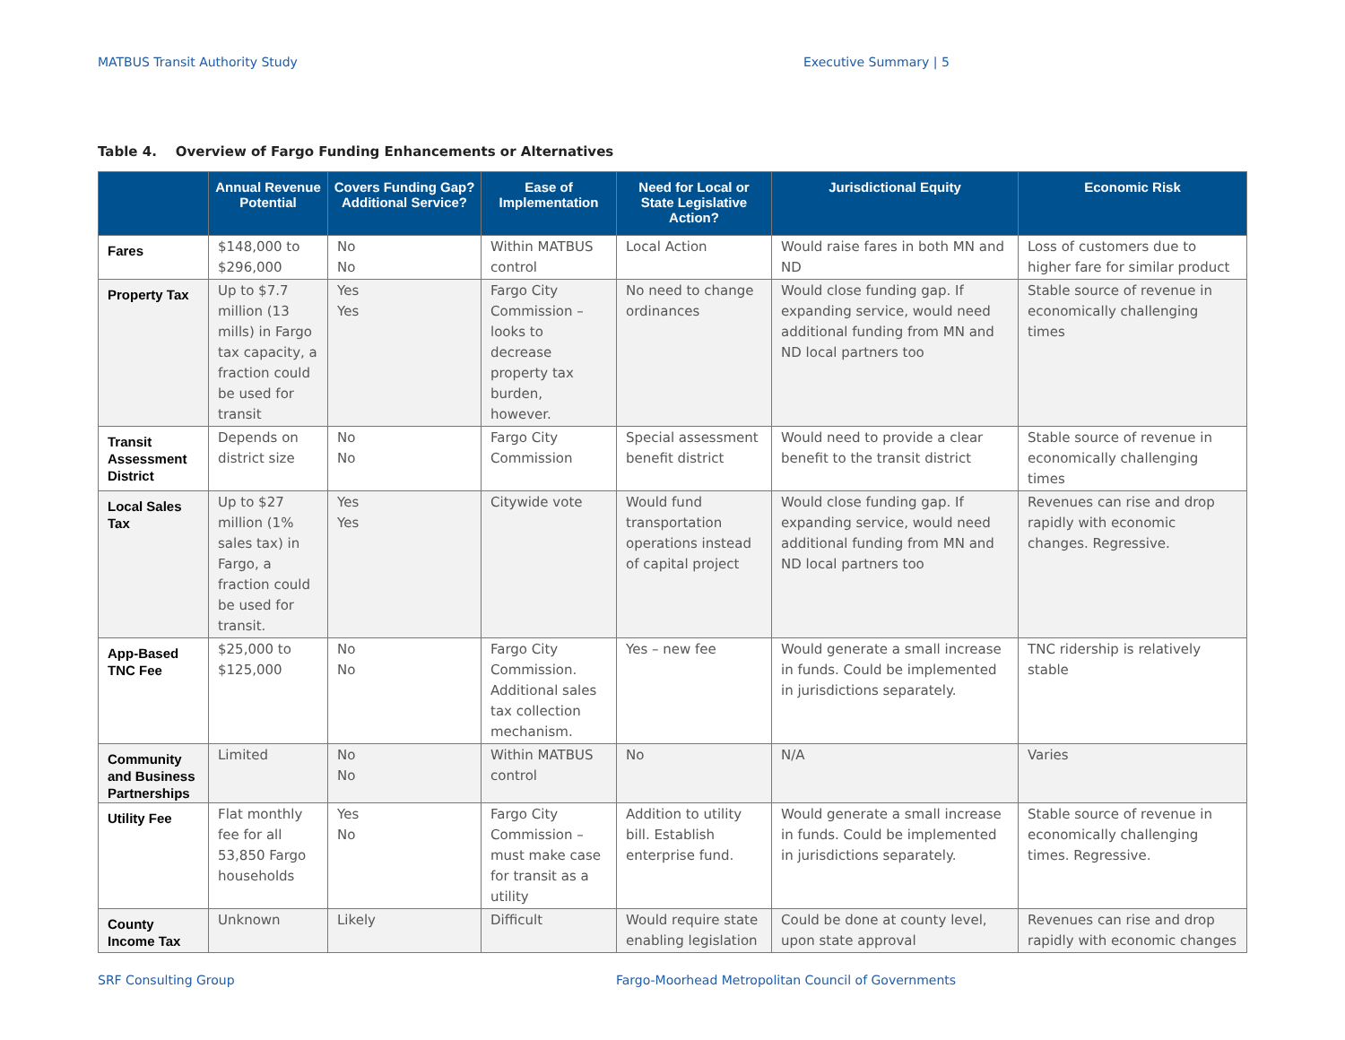MATBUS Transit Authority Study Executive Summary | 5
Table 4. Overview of Fargo Funding Enhancements or Alternatives
| | Annual Revenue Potential | Covers Funding Gap? Additional Service? | Ease of Implementation | Need for Local or State Legislative Action? | Jurisdictional Equity | Economic Risk |
| --- | --- | --- | --- | --- | --- | --- |
| Fares | $148,000 to $296,000 | No No | Within MATBUS control | Local Action | Would raise fares in both MN and ND | Loss of customers due to higher fare for similar product |
| Property Tax | Up to $7.7 million (13 mills) in Fargo tax capacity, a fraction could be used for transit | Yes Yes | Fargo City Commission – looks to decrease property tax burden, however. | No need to change ordinances | Would close funding gap. If expanding service, would need additional funding from MN and ND local partners too | Stable source of revenue in economically challenging times |
| Transit Assessment District | Depends on district size | No No | Fargo City Commission | Special assessment benefit district | Would need to provide a clear benefit to the transit district | Stable source of revenue in economically challenging times |
| Local Sales Tax | Up to $27 million (1% sales tax) in Fargo, a fraction could be used for transit. | Yes Yes | Citywide vote | Would fund transportation operations instead of capital project | Would close funding gap. If expanding service, would need additional funding from MN and ND local partners too | Revenues can rise and drop rapidly with economic changes. Regressive. |
| App-Based TNC Fee | $25,000 to $125,000 | No No | Fargo City Commission. Additional sales tax collection mechanism. | Yes – new fee | Would generate a small increase in funds. Could be implemented in jurisdictions separately. | TNC ridership is relatively stable |
| Community and Business Partnerships | Limited | No No | Within MATBUS control | No | N/A | Varies |
| Utility Fee | Flat monthly fee for all 53,850 Fargo households | Yes No | Fargo City Commission – must make case for transit as a utility | Addition to utility bill. Establish enterprise fund. | Would generate a small increase in funds. Could be implemented in jurisdictions separately. | Stable source of revenue in economically challenging times. Regressive. |
| County Income Tax | Unknown | Likely | Difficult | Would require state enabling legislation | Could be done at county level, upon state approval | Revenues can rise and drop rapidly with economic changes |
SRF Consulting Group
Fargo-Moorhead Metropolitan Council of Governments